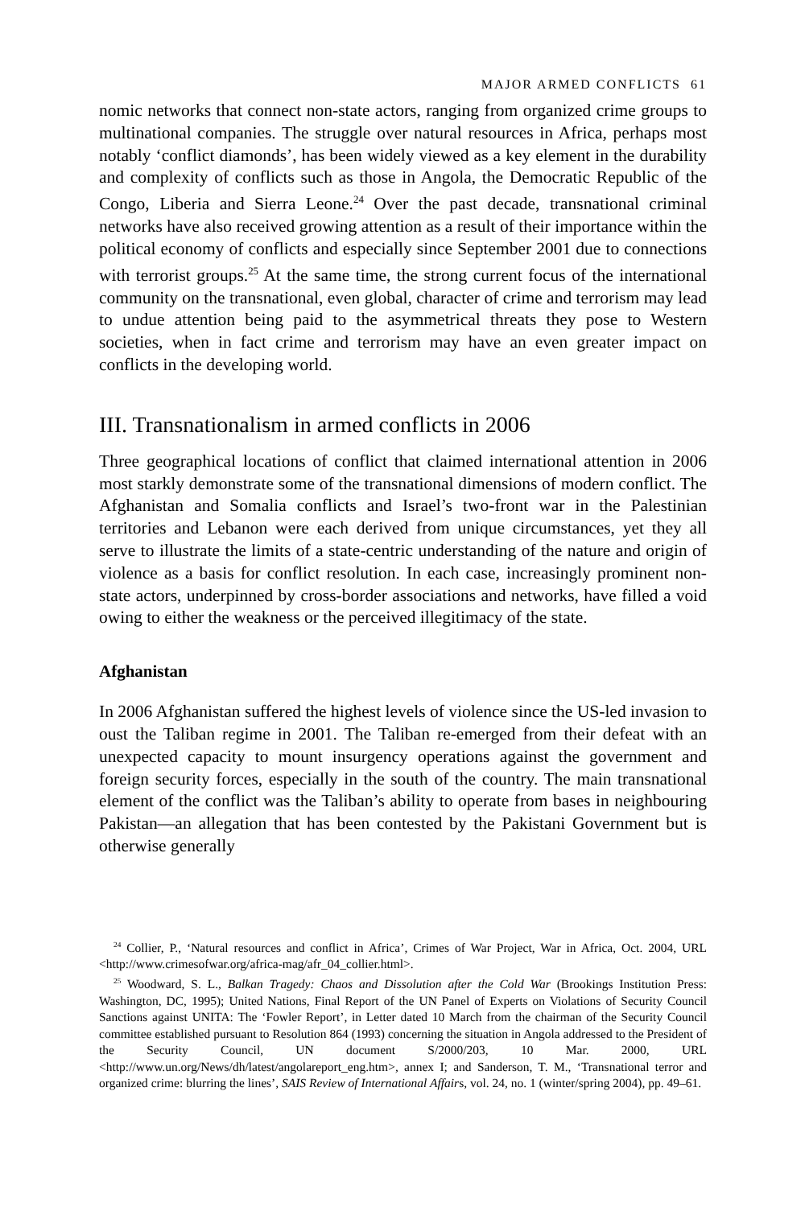MAJOR ARMED CONFLICTS 61
nomic networks that connect non-state actors, ranging from organized crime groups to multinational companies. The struggle over natural resources in Africa, perhaps most notably ‘conflict diamonds’, has been widely viewed as a key element in the durability and complexity of conflicts such as those in Angola, the Democratic Republic of the Congo, Liberia and Sierra Leone.<sup>24</sup> Over the past decade, transnational criminal networks have also received growing attention as a result of their importance within the political economy of conflicts and especially since September 2001 due to connections with terrorist groups.<sup>25</sup> At the same time, the strong current focus of the inter­national community on the transnational, even global, character of crime and terrorism may lead to undue attention being paid to the asymmetrical threats they pose to Western societies, when in fact crime and terrorism may have an even greater impact on conflicts in the developing world.
III. Transnationalism in armed conflicts in 2006
Three geographical locations of conflict that claimed international attention in 2006 most starkly demonstrate some of the transnational dimensions of modern conflict. The Afghanistan and Somalia conflicts and Israel’s two-front war in the Palestinian territories and Lebanon were each derived from unique circumstances, yet they all serve to illustrate the limits of a state-centric under­standing of the nature and origin of violence as a basis for conflict resolution. In each case, increasingly prominent non-state actors, underpinned by cross-border associations and networks, have filled a void owing to either the weak­ness or the perceived illegitimacy of the state.
Afghanistan
In 2006 Afghanistan suffered the highest levels of violence since the US-led invasion to oust the Taliban regime in 2001. The Taliban re-emerged from their defeat with an unexpected capacity to mount insurgency operations against the government and foreign security forces, especially in the south of the country. The main transnational element of the conflict was the Taliban’s ability to operate from bases in neighbouring Pakistan—an allegation that has been contested by the Pakistani Government but is otherwise generally
<sup>24</sup> Collier, P., ‘Natural resources and conflict in Africa’, Crimes of War Project, War in Africa, Oct. 2004, URL <http://www.crimesofwar.org/africa-mag/afr_04_collier.html>.
<sup>25</sup> Woodward, S. L., Balkan Tragedy: Chaos and Dissolution after the Cold War (Brookings Institu­tion Press: Washington, DC, 1995); United Nations, Final Report of the UN Panel of Experts on Viola­tions of Security Council Sanctions against UNITA: The ‘Fowler Report’, in Letter dated 10 March from the chairman of the Security Council committee established pursuant to Resolution 864 (1993) concern­ing the situation in Angola addressed to the President of the Security Council, UN document S/2000/203, 10 Mar. 2000, URL <http://www.un.org/News/dh/latest/angolareport_eng.htm>, annex I; and Sanderson, T. M., ‘Transnational terror and organized crime: blurring the lines’, SAIS Review of International Affairs, vol. 24, no. 1 (winter/spring 2004), pp. 49–61.